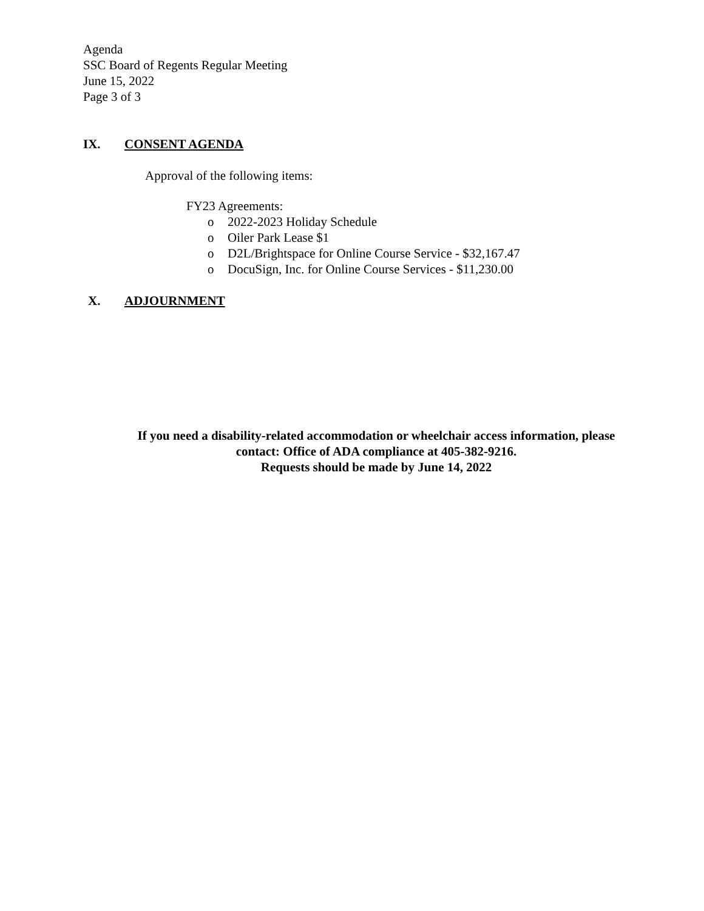Agenda
SSC Board of Regents Regular Meeting
June 15, 2022
Page 3 of 3
IX. CONSENT AGENDA
Approval of the following items:
FY23 Agreements:
o 2022-2023 Holiday Schedule
o Oiler Park Lease $1
o D2L/Brightspace for Online Course Service - $32,167.47
o DocuSign, Inc. for Online Course Services - $11,230.00
X. ADJOURNMENT
If you need a disability-related accommodation or wheelchair access information, please
contact: Office of ADA compliance at 405-382-9216.
Requests should be made by June 14, 2022